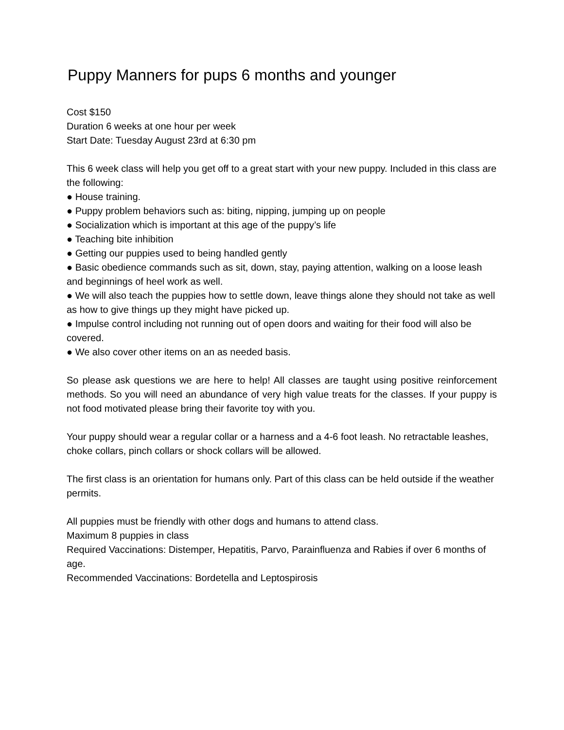Puppy Manners for pups 6 months and younger
Cost $150
Duration 6 weeks at one hour per week
Start Date: Tuesday August 23rd at 6:30 pm
This 6 week class will help you get off to a great start with your new puppy. Included in this class are the following:
● House training.
● Puppy problem behaviors such as: biting, nipping, jumping up on people
● Socialization which is important at this age of the puppy’s life
● Teaching bite inhibition
● Getting our puppies used to being handled gently
● Basic obedience commands such as sit, down, stay, paying attention, walking on a loose leash and beginnings of heel work as well.
● We will also teach the puppies how to settle down, leave things alone they should not take as well as how to give things up they might have picked up.
● Impulse control including not running out of open doors and waiting for their food will also be covered.
● We also cover other items on an as needed basis.
So please ask questions we are here to help! All classes are taught using positive reinforcement methods. So you will need an abundance of very high value treats for the classes. If your puppy is not food motivated please bring their favorite toy with you.
Your puppy should wear a regular collar or a harness and a 4-6 foot leash. No retractable leashes, choke collars, pinch collars or shock collars will be allowed.
The first class is an orientation for humans only. Part of this class can be held outside if the weather permits.
All puppies must be friendly with other dogs and humans to attend class.
Maximum 8 puppies in class
Required Vaccinations: Distemper, Hepatitis, Parvo, Parainfluenza and Rabies if over 6 months of age.
Recommended Vaccinations: Bordetella and Leptospirosis